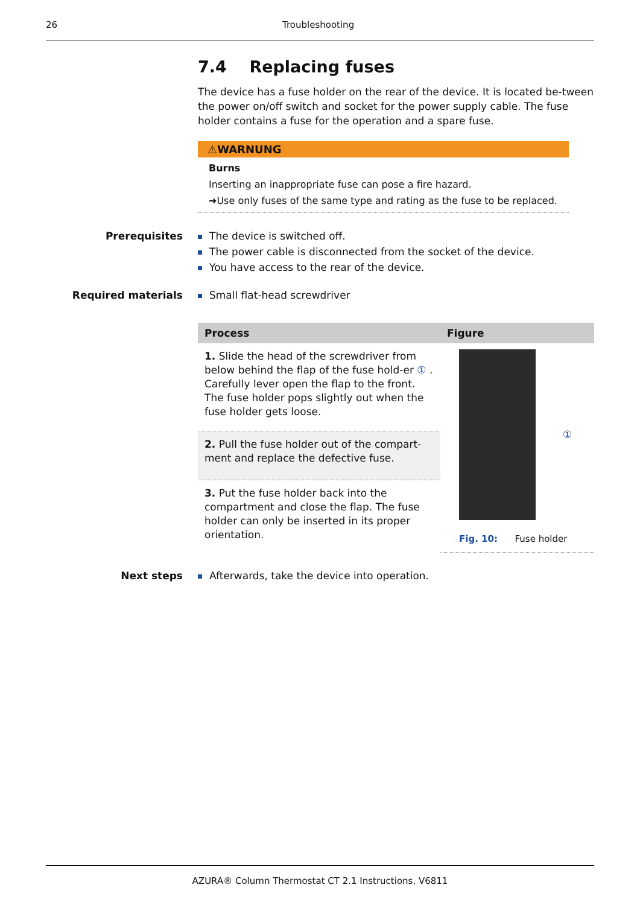26 Troubleshooting
7.4 Replacing fuses
The device has a fuse holder on the rear of the device. It is located be-tween the power on/off switch and socket for the power supply cable. The fuse holder contains a fuse for the operation and a spare fuse.
⚠WARNUNG
Burns
Inserting an inappropriate fuse can pose a fire hazard.
➔Use only fuses of the same type and rating as the fuse to be replaced.
Prerequisites The device is switched off.
The power cable is disconnected from the socket of the device.
You have access to the rear of the device.
Required materials Small flat-head screwdriver
| Process | Figure |
| --- | --- |
| 1. Slide the head of the screwdriver from below behind the flap of the fuse hold-er ① . Carefully lever open the flap to the front. The fuse holder pops slightly out when the fuse holder gets loose. | ① Fig. 10: Fuse holder |
| 2. Pull the fuse holder out of the compart-ment and replace the defective fuse. | |
| 3. Put the fuse holder back into the compartment and close the flap. The fuse holder can only be inserted in its proper orientation. | |
Next steps Afterwards, take the device into operation.
AZURA® Column Thermostat CT 2.1 Instructions, V6811